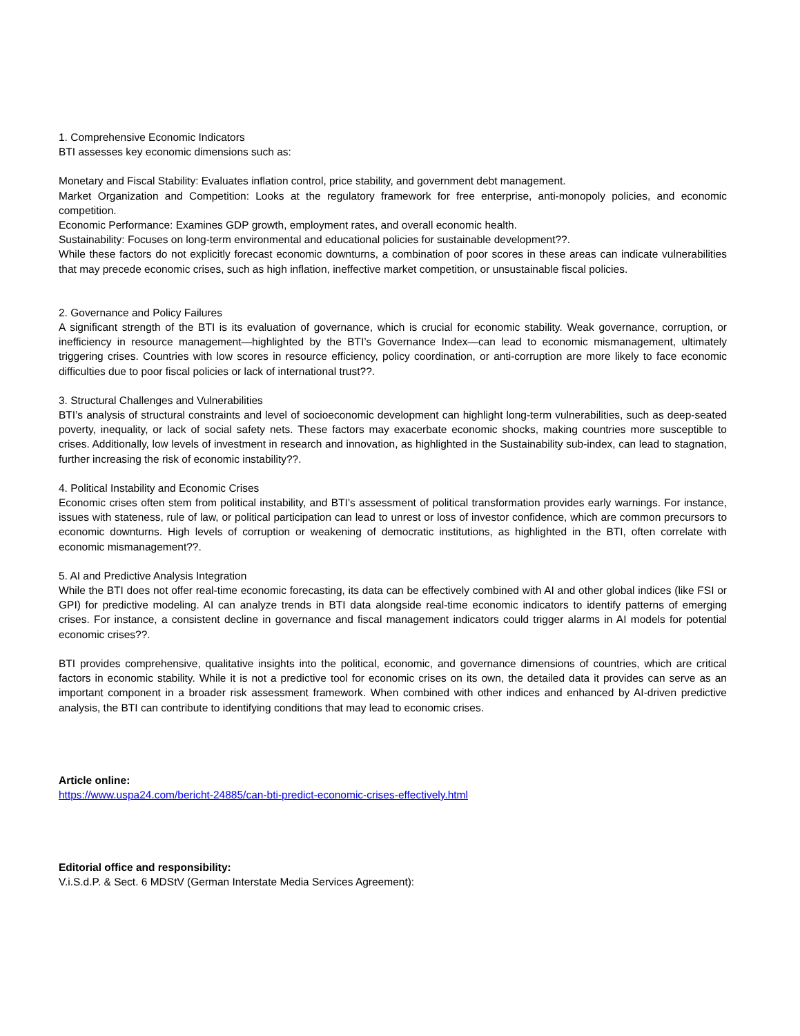1. Comprehensive Economic Indicators
BTI assesses key economic dimensions such as:
Monetary and Fiscal Stability: Evaluates inflation control, price stability, and government debt management.
Market Organization and Competition: Looks at the regulatory framework for free enterprise, anti-monopoly policies, and economic competition.
Economic Performance: Examines GDP growth, employment rates, and overall economic health.
Sustainability: Focuses on long-term environmental and educational policies for sustainable development??.
While these factors do not explicitly forecast economic downturns, a combination of poor scores in these areas can indicate vulnerabilities that may precede economic crises, such as high inflation, ineffective market competition, or unsustainable fiscal policies.
2. Governance and Policy Failures
A significant strength of the BTI is its evaluation of governance, which is crucial for economic stability. Weak governance, corruption, or inefficiency in resource management—highlighted by the BTI’s Governance Index—can lead to economic mismanagement, ultimately triggering crises. Countries with low scores in resource efficiency, policy coordination, or anti-corruption are more likely to face economic difficulties due to poor fiscal policies or lack of international trust??.
3. Structural Challenges and Vulnerabilities
BTI’s analysis of structural constraints and level of socioeconomic development can highlight long-term vulnerabilities, such as deep-seated poverty, inequality, or lack of social safety nets. These factors may exacerbate economic shocks, making countries more susceptible to crises. Additionally, low levels of investment in research and innovation, as highlighted in the Sustainability sub-index, can lead to stagnation, further increasing the risk of economic instability??.
4. Political Instability and Economic Crises
Economic crises often stem from political instability, and BTI’s assessment of political transformation provides early warnings. For instance, issues with stateness, rule of law, or political participation can lead to unrest or loss of investor confidence, which are common precursors to economic downturns. High levels of corruption or weakening of democratic institutions, as highlighted in the BTI, often correlate with economic mismanagement??.
5. AI and Predictive Analysis Integration
While the BTI does not offer real-time economic forecasting, its data can be effectively combined with AI and other global indices (like FSI or GPI) for predictive modeling. AI can analyze trends in BTI data alongside real-time economic indicators to identify patterns of emerging crises. For instance, a consistent decline in governance and fiscal management indicators could trigger alarms in AI models for potential economic crises??.
BTI provides comprehensive, qualitative insights into the political, economic, and governance dimensions of countries, which are critical factors in economic stability. While it is not a predictive tool for economic crises on its own, the detailed data it provides can serve as an important component in a broader risk assessment framework. When combined with other indices and enhanced by AI-driven predictive analysis, the BTI can contribute to identifying conditions that may lead to economic crises.
Article online:
https://www.uspa24.com/bericht-24885/can-bti-predict-economic-crises-effectively.html
Editorial office and responsibility:
V.i.S.d.P. & Sect. 6 MDStV (German Interstate Media Services Agreement):